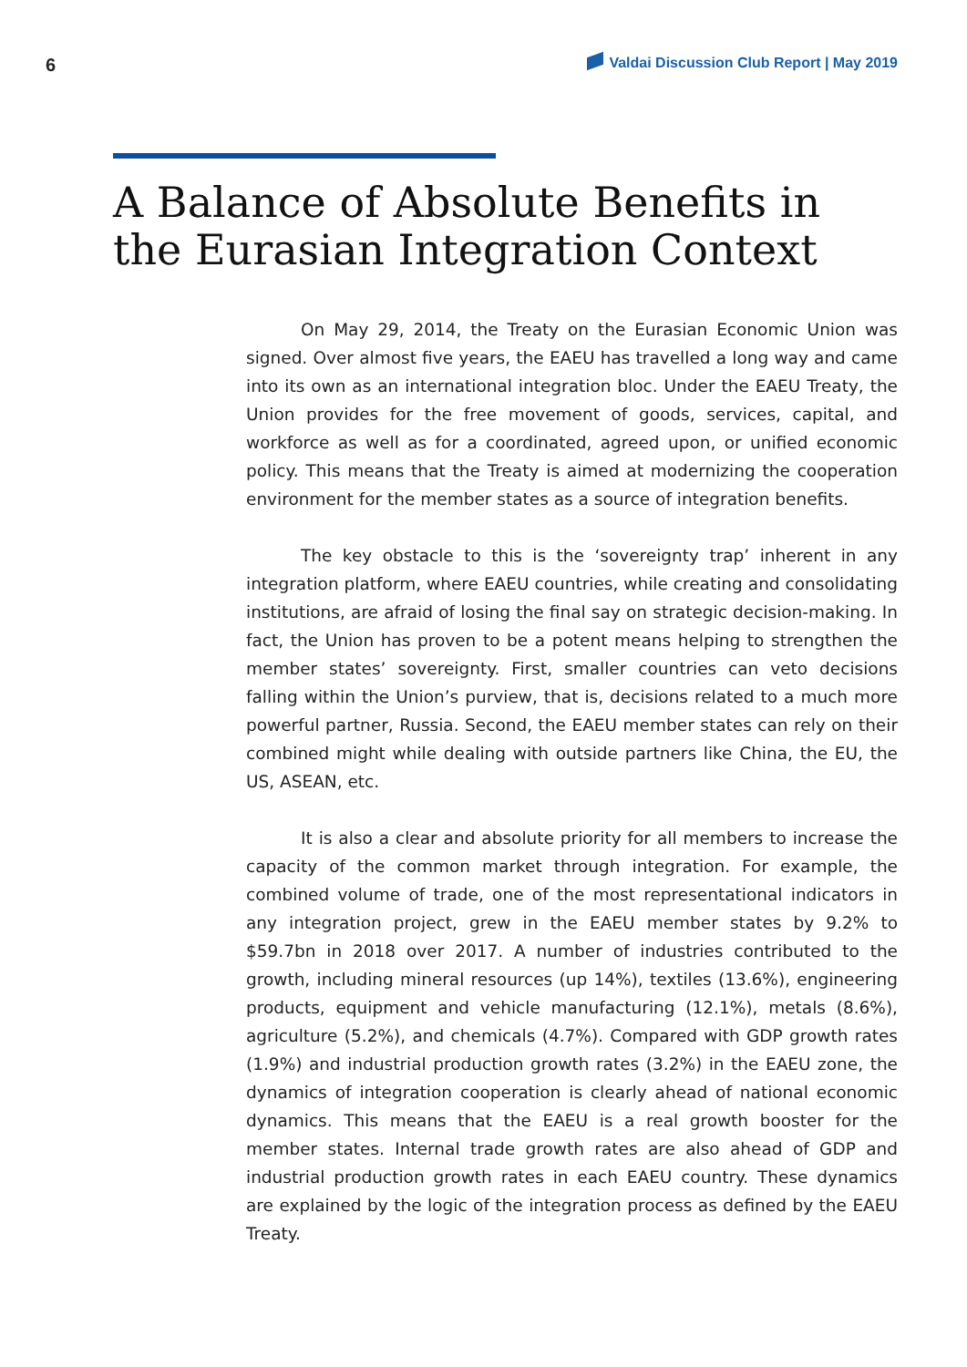6
Valdai Discussion Club Report | May 2019
A Balance of Absolute Benefits in
the Eurasian Integration Context
On May 29, 2014, the Treaty on the Eurasian Economic Union was signed. Over almost five years, the EAEU has travelled a long way and came into its own as an international integration bloc. Under the EAEU Treaty, the Union provides for the free movement of goods, services, capital, and workforce as well as for a coordinated, agreed upon, or unified economic policy. This means that the Treaty is aimed at modernizing the cooperation environment for the member states as a source of integration benefits.
The key obstacle to this is the ‘sovereignty trap’ inherent in any integration platform, where EAEU countries, while creating and consolidating institutions, are afraid of losing the final say on strategic decision-making. In fact, the Union has proven to be a potent means helping to strengthen the member states’ sovereignty. First, smaller countries can veto decisions falling within the Union’s purview, that is, decisions related to a much more powerful partner, Russia. Second, the EAEU member states can rely on their combined might while dealing with outside partners like China, the EU, the US, ASEAN, etc.
It is also a clear and absolute priority for all members to increase the capacity of the common market through integration. For example, the combined volume of trade, one of the most representational indicators in any integration project, grew in the EAEU member states by 9.2% to $59.7bn in 2018 over 2017. A number of industries contributed to the growth, including mineral resources (up 14%), textiles (13.6%), engineering products, equipment and vehicle manufacturing (12.1%), metals (8.6%), agriculture (5.2%), and chemicals (4.7%). Compared with GDP growth rates (1.9%) and industrial production growth rates (3.2%) in the EAEU zone, the dynamics of integration cooperation is clearly ahead of national economic dynamics. This means that the EAEU is a real growth booster for the member states. Internal trade growth rates are also ahead of GDP and industrial production growth rates in each EAEU country. These dynamics are explained by the logic of the integration process as defined by the EAEU Treaty.